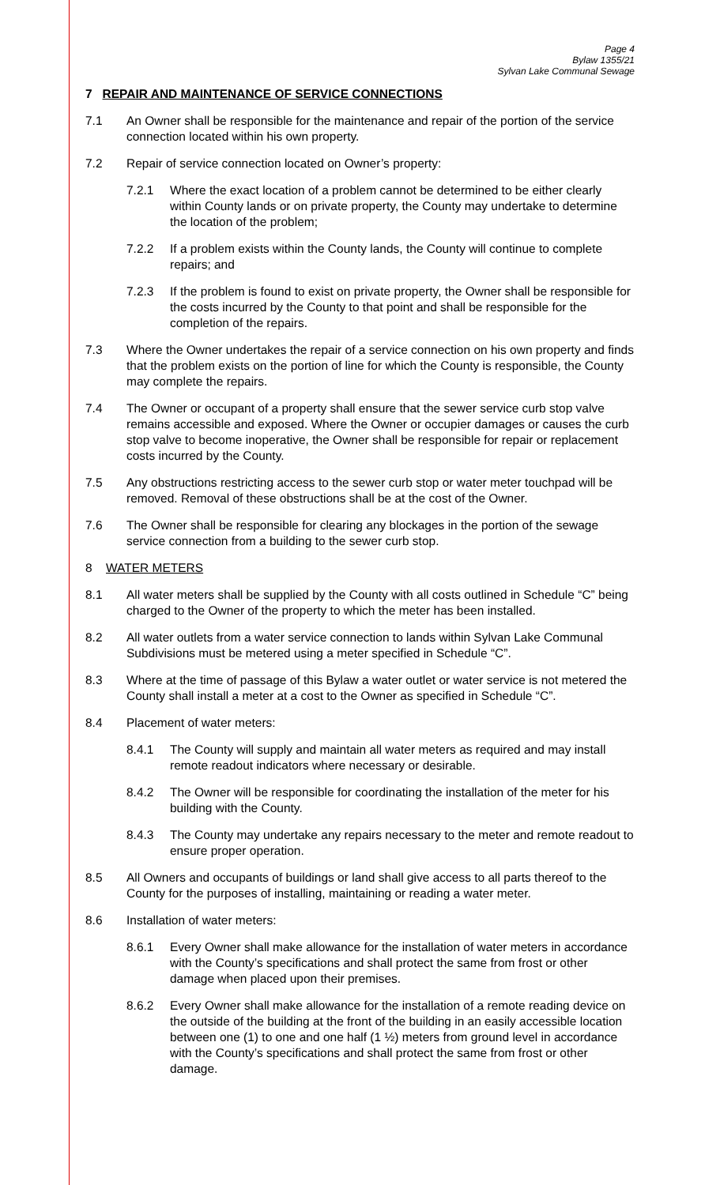Page 4
Bylaw 1355/21
Sylvan Lake Communal Sewage
7 REPAIR AND MAINTENANCE OF SERVICE CONNECTIONS
7.1 An Owner shall be responsible for the maintenance and repair of the portion of the service connection located within his own property.
7.2 Repair of service connection located on Owner’s property:
7.2.1 Where the exact location of a problem cannot be determined to be either clearly within County lands or on private property, the County may undertake to determine the location of the problem;
7.2.2 If a problem exists within the County lands, the County will continue to complete repairs; and
7.2.3 If the problem is found to exist on private property, the Owner shall be responsible for the costs incurred by the County to that point and shall be responsible for the completion of the repairs.
7.3 Where the Owner undertakes the repair of a service connection on his own property and finds that the problem exists on the portion of line for which the County is responsible, the County may complete the repairs.
7.4 The Owner or occupant of a property shall ensure that the sewer service curb stop valve remains accessible and exposed. Where the Owner or occupier damages or causes the curb stop valve to become inoperative, the Owner shall be responsible for repair or replacement costs incurred by the County.
7.5 Any obstructions restricting access to the sewer curb stop or water meter touchpad will be removed. Removal of these obstructions shall be at the cost of the Owner.
7.6 The Owner shall be responsible for clearing any blockages in the portion of the sewage service connection from a building to the sewer curb stop.
8 WATER METERS
8.1 All water meters shall be supplied by the County with all costs outlined in Schedule “C” being charged to the Owner of the property to which the meter has been installed.
8.2 All water outlets from a water service connection to lands within Sylvan Lake Communal Subdivisions must be metered using a meter specified in Schedule “C”.
8.3 Where at the time of passage of this Bylaw a water outlet or water service is not metered the County shall install a meter at a cost to the Owner as specified in Schedule “C”.
8.4 Placement of water meters:
8.4.1 The County will supply and maintain all water meters as required and may install remote readout indicators where necessary or desirable.
8.4.2 The Owner will be responsible for coordinating the installation of the meter for his building with the County.
8.4.3 The County may undertake any repairs necessary to the meter and remote readout to ensure proper operation.
8.5 All Owners and occupants of buildings or land shall give access to all parts thereof to the County for the purposes of installing, maintaining or reading a water meter.
8.6 Installation of water meters:
8.6.1 Every Owner shall make allowance for the installation of water meters in accordance with the County’s specifications and shall protect the same from frost or other damage when placed upon their premises.
8.6.2 Every Owner shall make allowance for the installation of a remote reading device on the outside of the building at the front of the building in an easily accessible location between one (1) to one and one half (1 ½) meters from ground level in accordance with the County’s specifications and shall protect the same from frost or other damage.